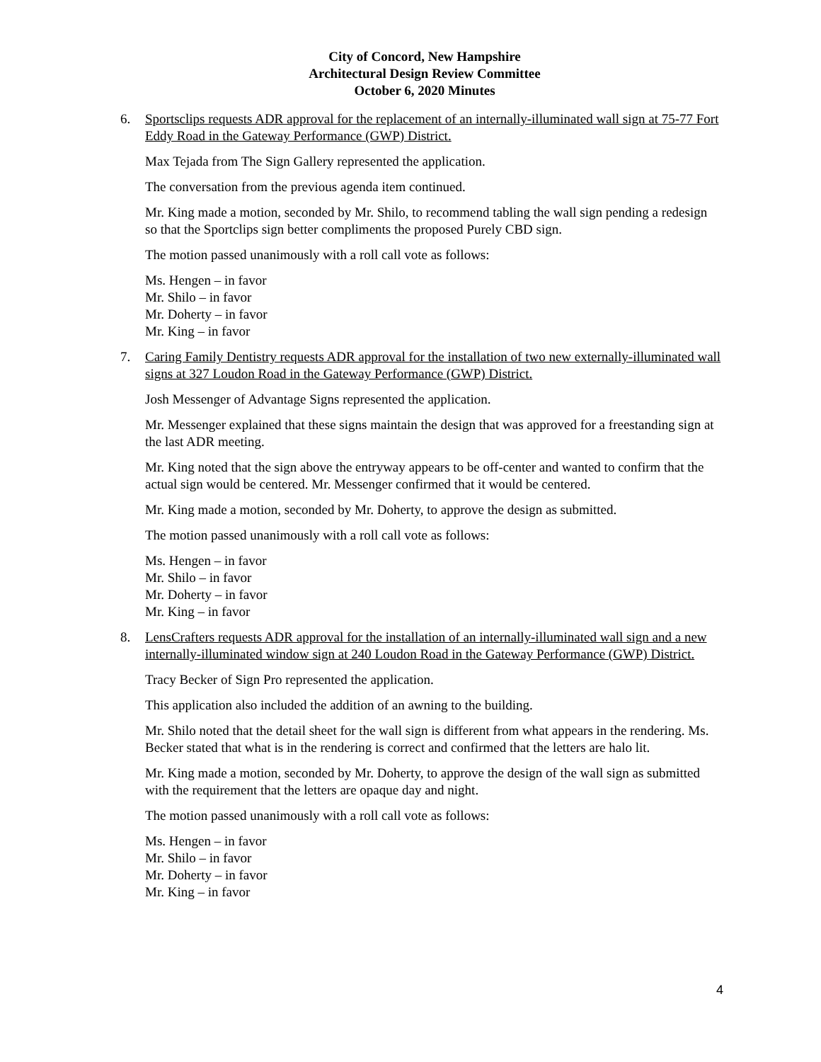City of Concord, New Hampshire
Architectural Design Review Committee
October 6, 2020 Minutes
6. Sportsclips requests ADR approval for the replacement of an internally-illuminated wall sign at 75-77 Fort Eddy Road in the Gateway Performance (GWP) District.
Max Tejada from The Sign Gallery represented the application.
The conversation from the previous agenda item continued.
Mr. King made a motion, seconded by Mr. Shilo, to recommend tabling the wall sign pending a redesign so that the Sportclips sign better compliments the proposed Purely CBD sign.
The motion passed unanimously with a roll call vote as follows:
Ms. Hengen – in favor
Mr. Shilo – in favor
Mr. Doherty – in favor
Mr. King – in favor
7. Caring Family Dentistry requests ADR approval for the installation of two new externally-illuminated wall signs at 327 Loudon Road in the Gateway Performance (GWP) District.
Josh Messenger of Advantage Signs represented the application.
Mr. Messenger explained that these signs maintain the design that was approved for a freestanding sign at the last ADR meeting.
Mr. King noted that the sign above the entryway appears to be off-center and wanted to confirm that the actual sign would be centered. Mr. Messenger confirmed that it would be centered.
Mr. King made a motion, seconded by Mr. Doherty, to approve the design as submitted.
The motion passed unanimously with a roll call vote as follows:
Ms. Hengen – in favor
Mr. Shilo – in favor
Mr. Doherty – in favor
Mr. King – in favor
8. LensCrafters requests ADR approval for the installation of an internally-illuminated wall sign and a new internally-illuminated window sign at 240 Loudon Road in the Gateway Performance (GWP) District.
Tracy Becker of Sign Pro represented the application.
This application also included the addition of an awning to the building.
Mr. Shilo noted that the detail sheet for the wall sign is different from what appears in the rendering. Ms. Becker stated that what is in the rendering is correct and confirmed that the letters are halo lit.
Mr. King made a motion, seconded by Mr. Doherty, to approve the design of the wall sign as submitted with the requirement that the letters are opaque day and night.
The motion passed unanimously with a roll call vote as follows:
Ms. Hengen – in favor
Mr. Shilo – in favor
Mr. Doherty – in favor
Mr. King – in favor
4